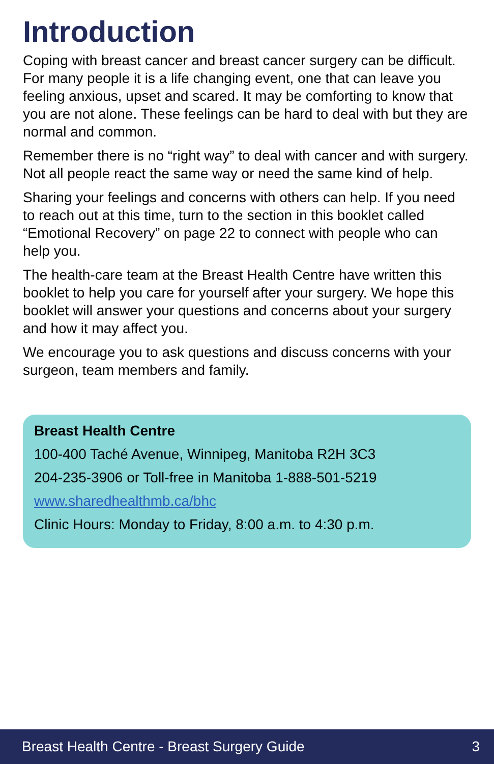Introduction
Coping with breast cancer and breast cancer surgery can be difficult. For many people it is a life changing event, one that can leave you feeling anxious, upset and scared. It may be comforting to know that you are not alone. These feelings can be hard to deal with but they are normal and common.
Remember there is no “right way” to deal with cancer and with surgery. Not all people react the same way or need the same kind of help.
Sharing your feelings and concerns with others can help. If you need to reach out at this time, turn to the section in this booklet called “Emotional Recovery” on page 22 to connect with people who can help you.
The health-care team at the Breast Health Centre have written this booklet to help you care for yourself after your surgery. We hope this booklet will answer your questions and concerns about your surgery and how it may affect you.
We encourage you to ask questions and discuss concerns with your surgeon, team members and family.
Breast Health Centre
100-400 Taché Avenue, Winnipeg, Manitoba R2H 3C3
204-235-3906 or Toll-free in Manitoba 1-888-501-5219
www.sharedhealthmb.ca/bhc
Clinic Hours: Monday to Friday, 8:00 a.m. to 4:30 p.m.
Breast Health Centre - Breast Surgery Guide 3